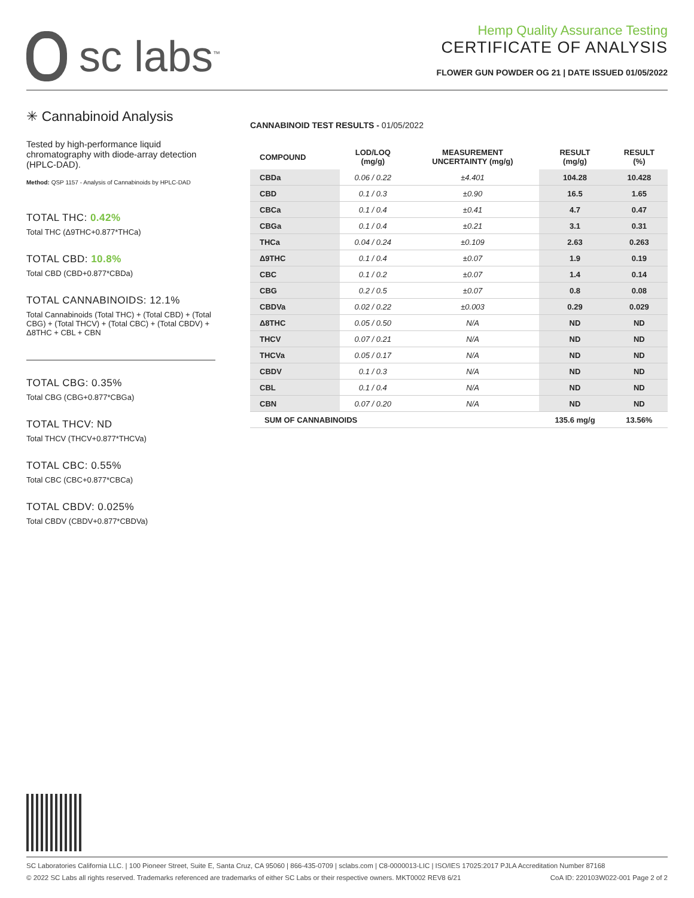sc labs<sup>™</sup>
Hemp Quality Assurance Testing
CERTIFICATE OF ANALYSIS
FLOWER GUN POWDER OG 21 | DATE ISSUED 01/05/2022
✳ Cannabinoid Analysis
Tested by high-performance liquid chromatography with diode-array detection (HPLC-DAD).
Method: QSP 1157 - Analysis of Cannabinoids by HPLC-DAD
TOTAL THC: 0.42%
Total THC (Δ9THC+0.877*THCa)
TOTAL CBD: 10.8%
Total CBD (CBD+0.877*CBDa)
TOTAL CANNABINOIDS: 12.1%
Total Cannabinoids (Total THC) + (Total CBD) + (Total CBG) + (Total THCV) + (Total CBC) + (Total CBDV) + Δ8THC + CBL + CBN
TOTAL CBG: 0.35%
Total CBG (CBG+0.877*CBGa)
TOTAL THCV: ND
Total THCV (THCV+0.877*THCVa)
TOTAL CBC: 0.55%
Total CBC (CBC+0.877*CBCa)
TOTAL CBDV: 0.025%
Total CBDV (CBDV+0.877*CBDVa)
CANNABINOID TEST RESULTS - 01/05/2022
| COMPOUND | LOD/LOQ (mg/g) | MEASUREMENT UNCERTAINTY (mg/g) | RESULT (mg/g) | RESULT (%) |
| --- | --- | --- | --- | --- |
| CBDa | 0.06 / 0.22 | ±4.401 | 104.28 | 10.428 |
| CBD | 0.1 / 0.3 | ±0.90 | 16.5 | 1.65 |
| CBCa | 0.1 / 0.4 | ±0.41 | 4.7 | 0.47 |
| CBGa | 0.1 / 0.4 | ±0.21 | 3.1 | 0.31 |
| THCa | 0.04 / 0.24 | ±0.109 | 2.63 | 0.263 |
| Δ9THC | 0.1 / 0.4 | ±0.07 | 1.9 | 0.19 |
| CBC | 0.1 / 0.2 | ±0.07 | 1.4 | 0.14 |
| CBG | 0.2 / 0.5 | ±0.07 | 0.8 | 0.08 |
| CBDVa | 0.02 / 0.22 | ±0.003 | 0.29 | 0.029 |
| Δ8THC | 0.05 / 0.50 | N/A | ND | ND |
| THCV | 0.07 / 0.21 | N/A | ND | ND |
| THCVa | 0.05 / 0.17 | N/A | ND | ND |
| CBDV | 0.1 / 0.3 | N/A | ND | ND |
| CBL | 0.1 / 0.4 | N/A | ND | ND |
| CBN | 0.07 / 0.20 | N/A | ND | ND |
| SUM OF CANNABINOIDS | | | 135.6 mg/g | 13.56% |
SC Laboratories California LLC. | 100 Pioneer Street, Suite E, Santa Cruz, CA 95060 | 866-435-0709 | sclabs.com | C8-0000013-LIC | ISO/IES 17025:2017 PJLA Accreditation Number 87168
© 2022 SC Labs all rights reserved. Trademarks referenced are trademarks of either SC Labs or their respective owners. MKT0002 REV8 6/21 CoA ID: 220103W022-001 Page 2 of 2